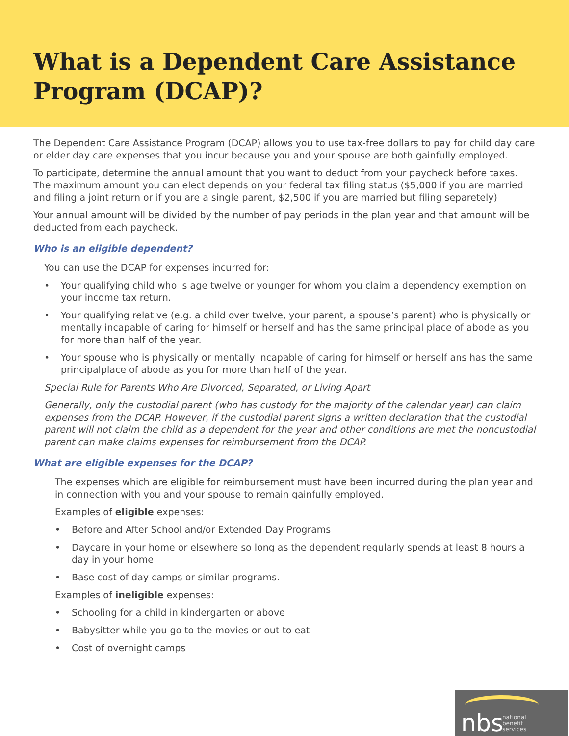What is a Dependent Care Assistance Program (DCAP)?
The Dependent Care Assistance Program (DCAP) allows you to use tax-free dollars to pay for child day care or elder day care expenses that you incur because you and your spouse are both gainfully employed.
To participate, determine the annual amount that you want to deduct from your paycheck before taxes. The maximum amount you can elect depends on your federal tax filing status ($5,000 if you are married and filing a joint return or if you are a single parent, $2,500 if you are married but filing separetely)
Your annual amount will be divided by the number of pay periods in the plan year and that amount will be deducted from each paycheck.
Who is an eligible dependent?
You can use the DCAP for expenses incurred for:
• Your qualifying child who is age twelve or younger for whom you claim a dependency exemption on your income tax return.
• Your qualifying relative (e.g. a child over twelve, your parent, a spouse’s parent) who is physically or mentally incapable of caring for himself or herself and has the same principal place of abode as you for more than half of the year.
• Your spouse who is physically or mentally incapable of caring for himself or herself ans has the same principalplace of abode as you for more than half of the year.
Special Rule for Parents Who Are Divorced, Separated, or Living Apart
Generally, only the custodial parent (who has custody for the majority of the calendar year) can claim expenses from the DCAP. However, if the custodial parent signs a written declaration that the custodial parent will not claim the child as a dependent for the year and other conditions are met the noncustodial parent can make claims expenses for reimbursement from the DCAP.
What are eligible expenses for the DCAP?
The expenses which are eligible for reimbursement must have been incurred during the plan year and in connection with you and your spouse to remain gainfully employed.
Examples of eligible expenses:
• Before and After School and/or Extended Day Programs
• Daycare in your home or elsewhere so long as the dependent regularly spends at least 8 hours a day in your home.
• Base cost of day camps or similar programs.
Examples of ineligible expenses:
• Schooling for a child in kindergarten or above
• Babysitter while you go to the movies or out to eat
• Cost of overnight camps
nbs national
benefit
services